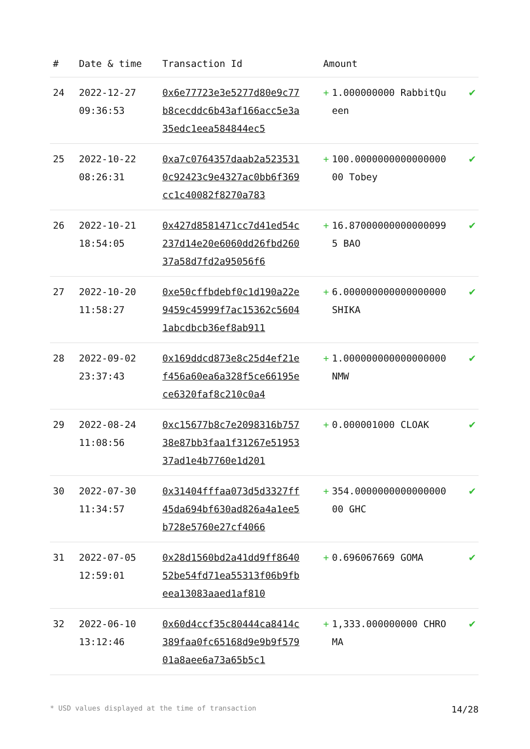| # | Date & time | Transaction Id | Amount | |
| --- | --- | --- | --- | --- |
| 24 | 2022-12-27 09:36:53 | 0x6e77723e3e5277d80e9c77b8cecddc6b43af166acc5e3a35edc1eea584844ec5 | + 1.000000000 RabbitQueen | ✔ |
| 25 | 2022-10-22 08:26:31 | 0xa7c0764357daab2a5235310c92423c9e4327ac0bb6f369cc1c40082f8270a783 | + 100.000000000000000000 Tobey | ✔ |
| 26 | 2022-10-21 18:54:05 | 0x427d8581471cc7d41ed54c237d14e20e6060dd26fbd26037a58d7fd2a95056f6 | + 16.870000000000000995 BAO | ✔ |
| 27 | 2022-10-20 11:58:27 | 0xe50cffbdebf0c1d190a22e9459c45999f7ac15362c56041abcdbcb36ef8ab911 | + 6.000000000000000000 SHIKA | ✔ |
| 28 | 2022-09-02 23:37:43 | 0x169ddcd873e8c25d4ef21ef456a60ea6a328f5ce66195ece6320faf8c210c0a4 | + 1.000000000000000000 NMW | ✔ |
| 29 | 2022-08-24 11:08:56 | 0xc15677b8c7e2098316b75738e87bb3faa1f31267e5195337ad1e4b7760e1d201 | + 0.000001000 CLOAK | ✔ |
| 30 | 2022-07-30 11:34:57 | 0x31404fffaa073d5d3327ff45da694bf630ad826a4a1ee5b728e5760e27cf4066 | + 354.000000000000000000 GHC | ✔ |
| 31 | 2022-07-05 12:59:01 | 0x28d1560bd2a41dd9ff864052be54fd71ea55313f06b9fbeea13083aaed1af810 | + 0.696067669 GOMA | ✔ |
| 32 | 2022-06-10 13:12:46 | 0x60d4ccf35c80444ca8414c389faa0fc65168d9e9b9f57901a8aee6a73a65b5c1 | + 1,333.000000000 CHROMA | ✔ |
* USD values displayed at the time of transaction 14/28